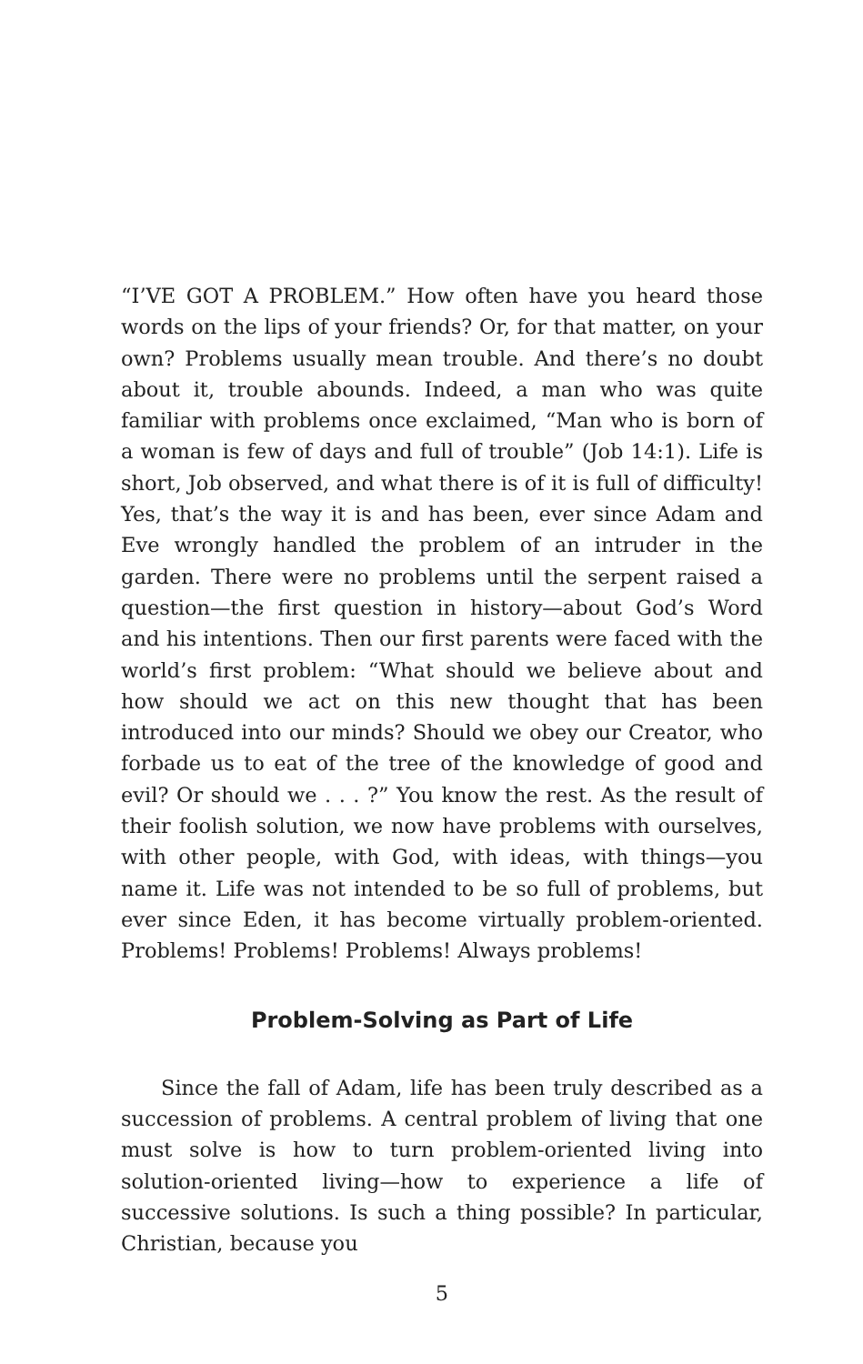“I’VE GOT A PROBLEM.” How often have you heard those words on the lips of your friends? Or, for that matter, on your own? Problems usually mean trouble. And there’s no doubt about it, trouble abounds. Indeed, a man who was quite familiar with problems once exclaimed, “Man who is born of a woman is few of days and full of trouble” (Job 14:1). Life is short, Job observed, and what there is of it is full of difficulty! Yes, that’s the way it is and has been, ever since Adam and Eve wrongly handled the problem of an intruder in the garden. There were no problems until the serpent raised a question—the first question in history—about God’s Word and his intentions. Then our first parents were faced with the world’s first problem: “What should we believe about and how should we act on this new thought that has been introduced into our minds? Should we obey our Creator, who forbade us to eat of the tree of the knowledge of good and evil? Or should we . . . ?” You know the rest. As the result of their foolish solution, we now have problems with ourselves, with other people, with God, with ideas, with things—you name it. Life was not intended to be so full of problems, but ever since Eden, it has become virtually problem-oriented. Problems! Problems! Problems! Always problems!
Problem-Solving as Part of Life
Since the fall of Adam, life has been truly described as a succession of problems. A central problem of living that one must solve is how to turn problem-oriented living into solution-oriented living—how to experience a life of successive solutions. Is such a thing possible? In particular, Christian, because you
5